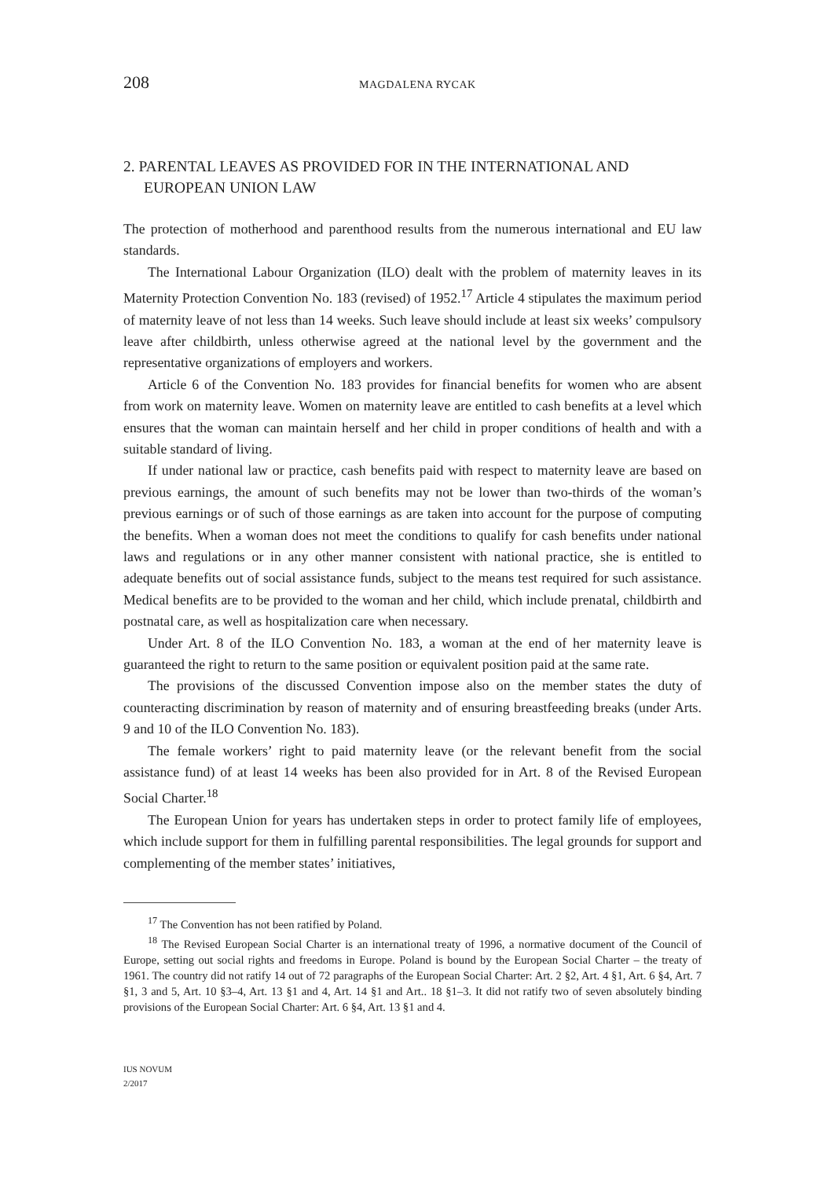208 MAGDALENA RYCAK
2. PARENTAL LEAVES AS PROVIDED FOR IN THE INTERNATIONAL AND EUROPEAN UNION LAW
The protection of motherhood and parenthood results from the numerous international and EU law standards.
The International Labour Organization (ILO) dealt with the problem of maternity leaves in its Maternity Protection Convention No. 183 (revised) of 1952.<sup>17</sup> Article 4 stipulates the maximum period of maternity leave of not less than 14 weeks. Such leave should include at least six weeks’ compulsory leave after childbirth, unless otherwise agreed at the national level by the government and the representative organizations of employers and workers.
Article 6 of the Convention No. 183 provides for financial benefits for women who are absent from work on maternity leave. Women on maternity leave are entitled to cash benefits at a level which ensures that the woman can maintain herself and her child in proper conditions of health and with a suitable standard of living.
If under national law or practice, cash benefits paid with respect to maternity leave are based on previous earnings, the amount of such benefits may not be lower than two-thirds of the woman’s previous earnings or of such of those earnings as are taken into account for the purpose of computing the benefits. When a woman does not meet the conditions to qualify for cash benefits under national laws and regulations or in any other manner consistent with national practice, she is entitled to adequate benefits out of social assistance funds, subject to the means test required for such assistance. Medical benefits are to be provided to the woman and her child, which include prenatal, childbirth and postnatal care, as well as hospitalization care when necessary.
Under Art. 8 of the ILO Convention No. 183, a woman at the end of her maternity leave is guaranteed the right to return to the same position or equivalent position paid at the same rate.
The provisions of the discussed Convention impose also on the member states the duty of counteracting discrimination by reason of maternity and of ensuring breastfeeding breaks (under Arts. 9 and 10 of the ILO Convention No. 183).
The female workers’ right to paid maternity leave (or the relevant benefit from the social assistance fund) of at least 14 weeks has been also provided for in Art. 8 of the Revised European Social Charter.<sup>18</sup>
The European Union for years has undertaken steps in order to protect family life of employees, which include support for them in fulfilling parental responsibilities. The legal grounds for support and complementing of the member states’ initiatives,
<sup>17</sup> The Convention has not been ratified by Poland.
<sup>18</sup> The Revised European Social Charter is an international treaty of 1996, a normative document of the Council of Europe, setting out social rights and freedoms in Europe. Poland is bound by the European Social Charter – the treaty of 1961. The country did not ratify 14 out of 72 paragraphs of the European Social Charter: Art. 2 §2, Art. 4 §1, Art. 6 §4, Art. 7 §1, 3 and 5, Art. 10 §3–4, Art. 13 §1 and 4, Art. 14 §1 and Art.. 18 §1–3. It did not ratify two of seven absolutely binding provisions of the European Social Charter: Art. 6 §4, Art. 13 §1 and 4.
IUS NOVUM
2/2017